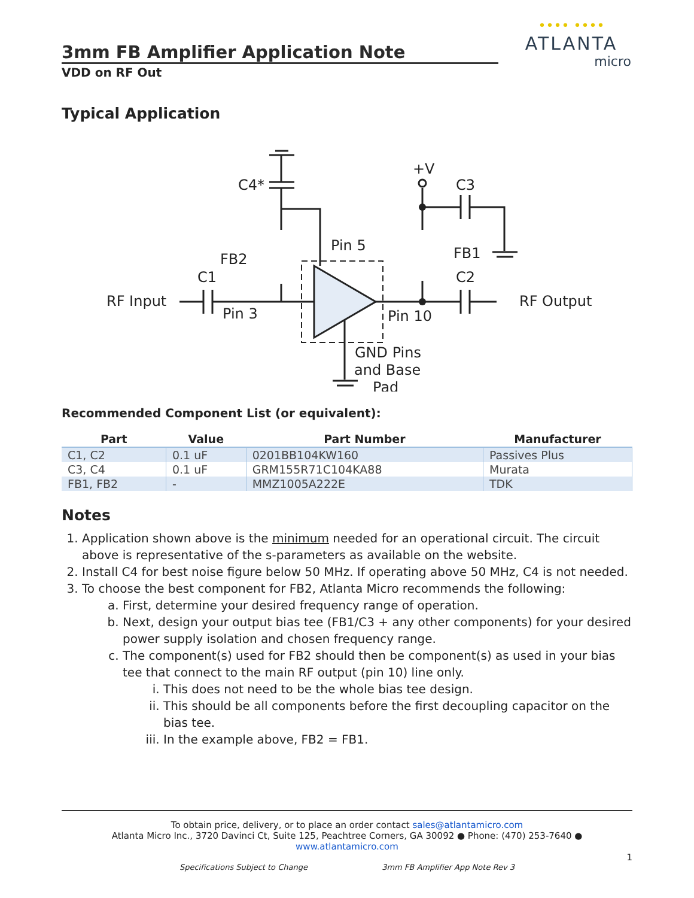•••• ••••
ATLANTA
micro
3mm FB Amplifier Application Note
VDD on RF Out
Typical Application
RF Input
C1
FB2
C4*
Pin 3
Pin 5
Pin 10
GND Pins
and Base
Pad
+V
C3
FB1
C2
RF Output
Recommended Component List (or equivalent):
| Part | Value | Part Number | Manufacturer |
| --- | --- | --- | --- |
| C1, C2 | 0.1 uF | 0201BB104KW160 | Passives Plus |
| C3, C4 | 0.1 uF | GRM155R71C104KA88 | Murata |
| FB1, FB2 | - | MMZ1005A222E | TDK |
Notes
1. Application shown above is the minimum needed for an operational circuit. The circuit above is representative of the s-parameters as available on the website.
2. Install C4 for best noise figure below 50 MHz. If operating above 50 MHz, C4 is not needed.
3. To choose the best component for FB2, Atlanta Micro recommends the following:
a. First, determine your desired frequency range of operation.
b. Next, design your output bias tee (FB1/C3 + any other components) for your desired power supply isolation and chosen frequency range.
c. The component(s) used for FB2 should then be component(s) as used in your bias tee that connect to the main RF output (pin 10) line only.
i. This does not need to be the whole bias tee design.
ii. This should be all components before the first decoupling capacitor on the bias tee.
iii. In the example above, FB2 = FB1.
To obtain price, delivery, or to place an order contact sales@atlantamicro.com
Atlanta Micro Inc., 3720 Davinci Ct, Suite 125, Peachtree Corners, GA 30092 ● Phone: (470) 253-7640 ● www.atlantamicro.com
1
Specifications Subject to Change 3mm FB Amplifier App Note Rev 3